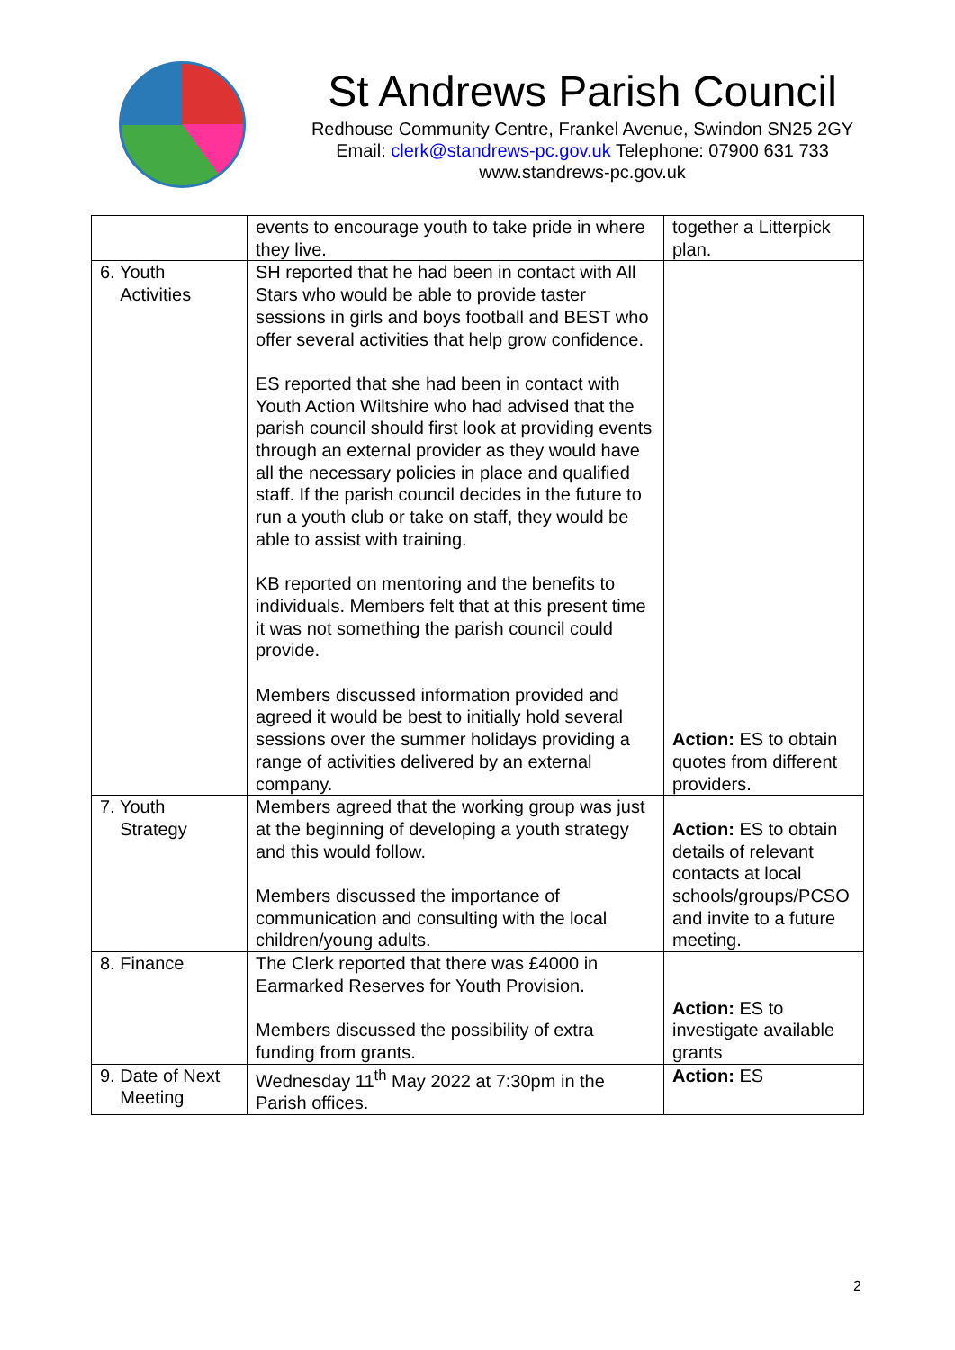St Andrews Parish Council
Redhouse Community Centre, Frankel Avenue, Swindon SN25 2GY
Email: clerk@standrews-pc.gov.uk Telephone: 07900 631 733
www.standrews-pc.gov.uk
| | events to encourage youth to take pride in where they live. | together a Litterpick plan. |
| 6. Youth Activities | SH reported that he had been in contact with All Stars who would be able to provide taster sessions in girls and boys football and BEST who offer several activities that help grow confidence. ES reported that she had been in contact with Youth Action Wiltshire who had advised that the parish council should first look at providing events through an external provider as they would have all the necessary policies in place and qualified staff. If the parish council decides in the future to run a youth club or take on staff, they would be able to assist with training. KB reported on mentoring and the benefits to individuals. Members felt that at this present time it was not something the parish council could provide. Members discussed information provided and agreed it would be best to initially hold several sessions over the summer holidays providing a range of activities delivered by an external company. | Action: ES to obtain quotes from different providers. |
| 7. Youth Strategy | Members agreed that the working group was just at the beginning of developing a youth strategy and this would follow. Members discussed the importance of communication and consulting with the local children/young adults. | Action: ES to obtain details of relevant contacts at local schools/groups/PCSO and invite to a future meeting. |
| 8. Finance | The Clerk reported that there was £4000 in Earmarked Reserves for Youth Provision. Members discussed the possibility of extra funding from grants. | Action: ES to investigate available grants |
| 9. Date of Next Meeting | Wednesday 11<sup>th</sup> May 2022 at 7:30pm in the Parish offices. | Action: ES |
2